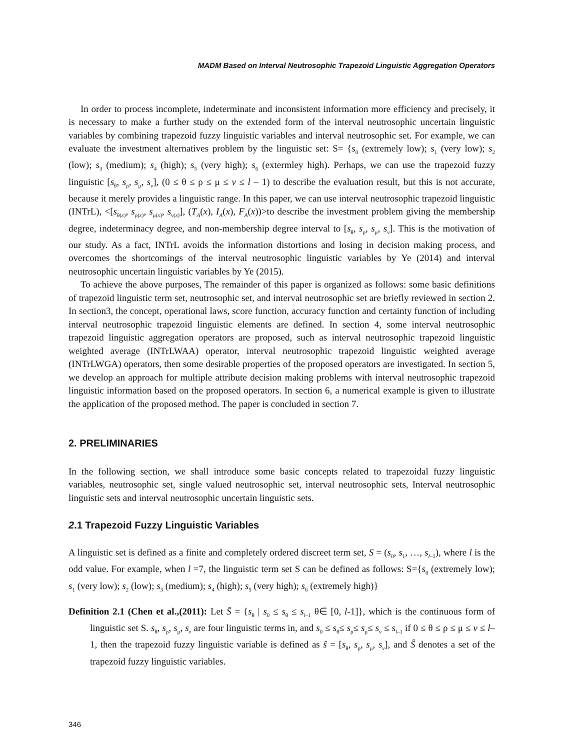MADM Based on Interval Neutrosophic Trapezoid Linguistic Aggregation Operators
In order to process incomplete, indeterminate and inconsistent information more efficiency and precisely, it is necessary to make a further study on the extended form of the interval neutrosophic uncertain linguistic variables by combining trapezoid fuzzy linguistic variables and interval neutrosophic set. For example, we can evaluate the investment alternatives problem by the linguistic set: S= {s<sub>0</sub> (extremely low); s<sub>1</sub> (very low); s<sub>2</sub> (low); s<sub>3</sub> (medium); s<sub>4</sub> (high); s<sub>5</sub> (very high); s<sub>6</sub> (extermley high). Perhaps, we can use the trapezoid fuzzy linguistic [s<sub>θ</sub>, s<sub>ρ</sub>, s<sub>μ</sub>, s<sub>ν</sub>], (0 ≤ θ ≤ ρ ≤ μ ≤ v ≤ l – 1) to describe the evaluation result, but this is not accurate, because it merely provides a linguistic range. In this paper, we can use interval neutrosophic trapezoid linguistic (INTrL), <[s<sub>θ(x)</sub>, s<sub>ρ(x)</sub>, s<sub>μ(x)</sub>, s<sub>ν(x)</sub>], (T<sub>A</sub>(x), I<sub>A</sub>(x), F<sub>A</sub>(x))>to describe the investment problem giving the membership degree, indeterminacy degree, and non-membership degree interval to [s<sub>θ</sub>, s<sub>ρ</sub>, s<sub>μ</sub>, s<sub>ν</sub>]. This is the motivation of our study. As a fact, INTrL avoids the information distortions and losing in decision making process, and overcomes the shortcomings of the interval neutrosophic linguistic variables by Ye (2014) and interval neutrosophic uncertain linguistic variables by Ye (2015).
To achieve the above purposes, The remainder of this paper is organized as follows: some basic definitions of trapezoid linguistic term set, neutrosophic set, and interval neutrosophic set are briefly reviewed in section 2. In section3, the concept, operational laws, score function, accuracy function and certainty function of including interval neutrosophic trapezoid linguistic elements are defined. In section 4, some interval neutrosophic trapezoid linguistic aggregation operators are proposed, such as interval neutrosophic trapezoid linguistic weighted average (INTrLWAA) operator, interval neutrosophic trapezoid linguistic weighted average (INTrLWGA) operators, then some desirable properties of the proposed operators are investigated. In section 5, we develop an approach for multiple attribute decision making problems with interval neutrosophic trapezoid linguistic information based on the proposed operators. In section 6, a numerical example is given to illustrate the application of the proposed method. The paper is concluded in section 7.
2. PRELIMINARIES
In the following section, we shall introduce some basic concepts related to trapezoidal fuzzy linguistic variables, neutrosophic set, single valued neutrosophic set, interval neutrosophic sets, Interval neutrosophic linguistic sets and interval neutrosophic uncertain linguistic sets.
2.1 Trapezoid Fuzzy Linguistic Variables
A linguistic set is defined as a finite and completely ordered discreet term set, S = (s<sub>0</sub>, s<sub>1</sub>, …, s<sub>l–1</sub>), where l is the odd value. For example, when l =7, the linguistic term set S can be defined as follows: S={s<sub>0</sub> (extremely low); s<sub>1</sub> (very low); s<sub>2</sub> (low); s<sub>3</sub> (medium); s<sub>4</sub> (high); s<sub>5</sub> (very high); s<sub>6</sub> (extremely high)}
Definition 2.1 (Chen et al.,(2011): Let S̄ = {s<sub>θ</sub> | s<sub>0</sub> ≤ s<sub>θ</sub> ≤ s<sub>l–1</sub> θ∈ [0, l-1]}, which is the continuous form of linguistic set S. s<sub>θ</sub>, s<sub>ρ</sub>, s<sub>μ</sub>, s<sub>ν</sub> are four linguistic terms in, and s<sub>0</sub> ≤ s<sub>θ</sub>≤ s<sub>ρ</sub>≤ s<sub>μ</sub>≤ s<sub>ν</sub> ≤ s<sub>l–1</sub> if 0 ≤ θ ≤ ρ ≤ μ ≤ v ≤ l–1, then the trapezoid fuzzy linguistic variable is defined as ŝ = [s<sub>θ</sub>, s<sub>ρ</sub>, s<sub>μ</sub>, s<sub>ν</sub>], and Ŝ denotes a set of the trapezoid fuzzy linguistic variables.
346